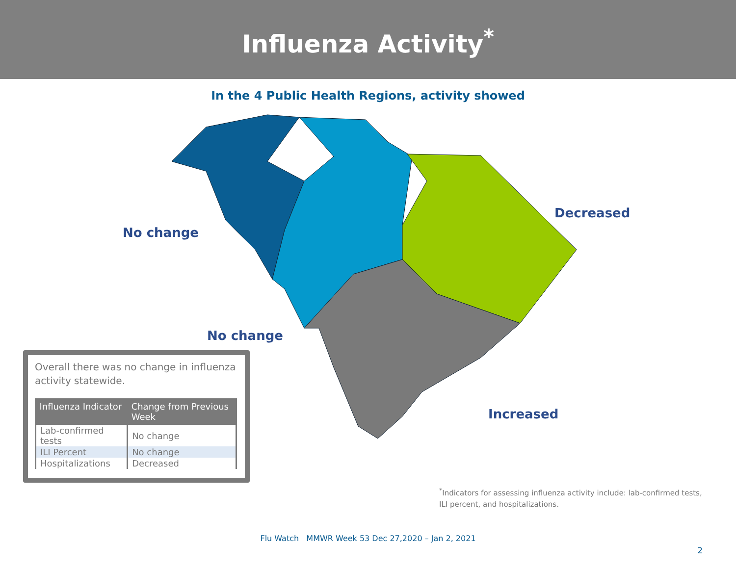Influenza Activity<sup>*</sup>
In the 4 Public Health Regions, activity showed
No change
Decreased
No change
Increased
Overall there was no change in influenza activity statewide.
| Influenza Indicator | Change from Previous Week |
| --- | --- |
| Lab-confirmed tests | No change |
| ILI Percent | No change |
| Hospitalizations | Decreased |
<sup>*</sup> Indicators for assessing influenza activity include: lab-confirmed tests, ILI percent, and hospitalizations.
Flu Watch MMWR Week 53 Dec 27,2020 – Jan 2, 2021
2